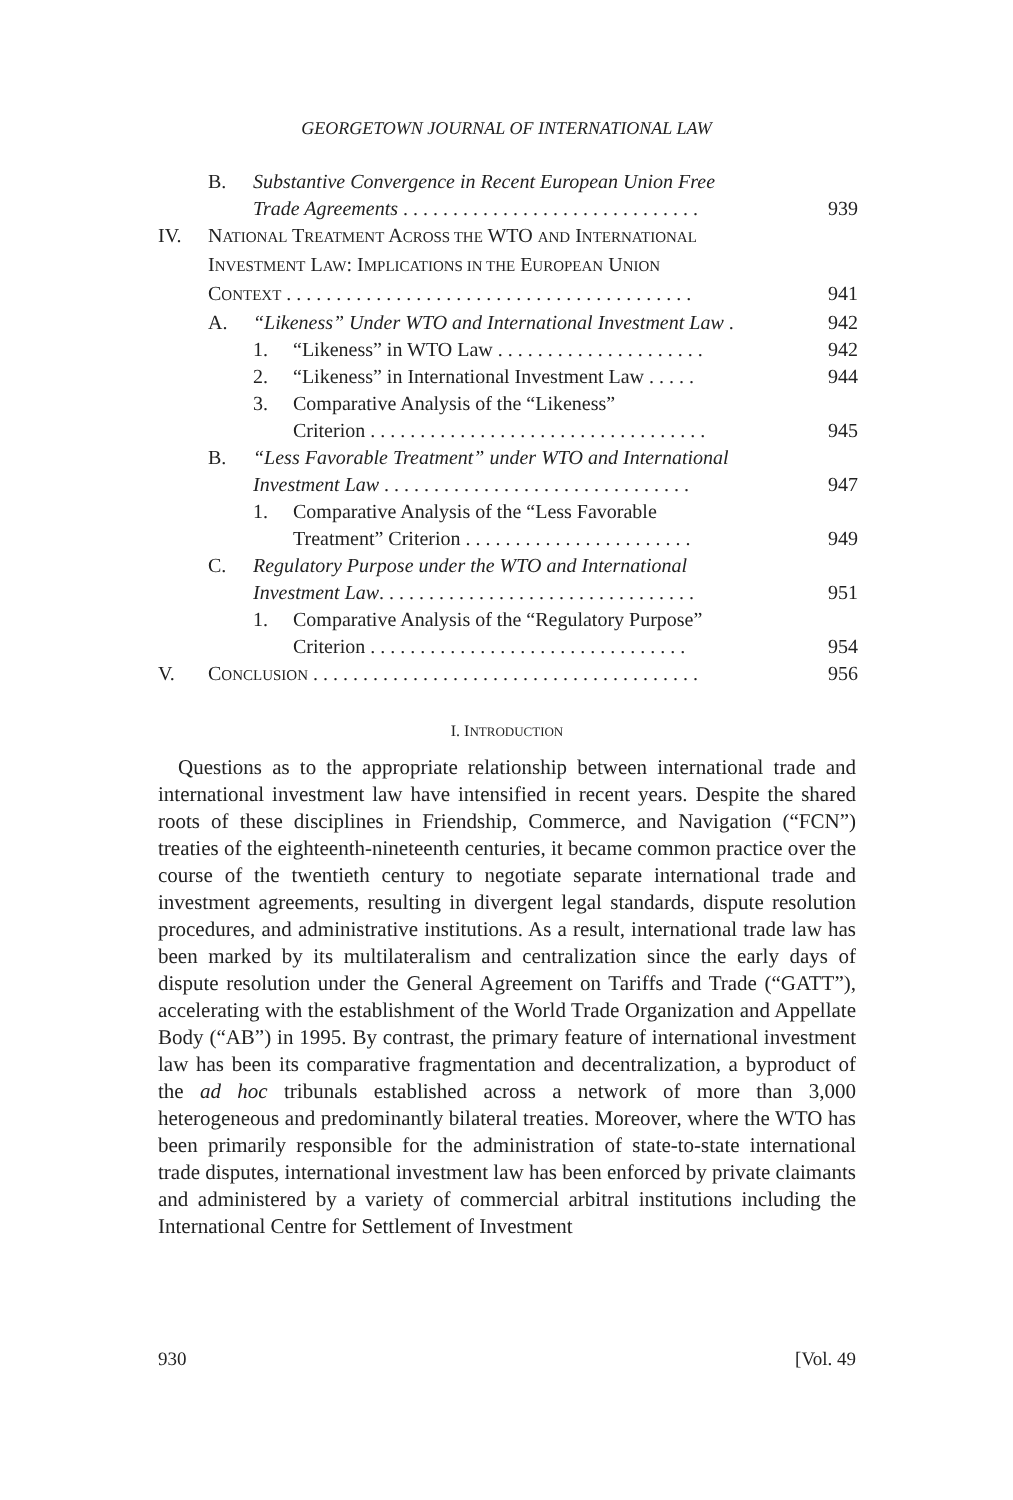GEORGETOWN JOURNAL OF INTERNATIONAL LAW
B. Substantive Convergence in Recent European Union Free
Trade Agreements . . . . . . . . . . . . . . . . . . . . . . . . . . . . . . 939
IV. NATIONAL TREATMENT ACROSS THE WTO AND INTERNATIONAL
INVESTMENT LAW: IMPLICATIONS IN THE EUROPEAN UNION
CONTEXT . . . . . . . . . . . . . . . . . . . . . . . . . . . . . . . . . . . . . . . . . 941
A. “Likeness” Under WTO and International Investment Law . 942
1. “Likeness” in WTO Law . . . . . . . . . . . . . . . . . . . . . 942
2. “Likeness” in International Investment Law . . . . . 944
3. Comparative Analysis of the “Likeness”
Criterion . . . . . . . . . . . . . . . . . . . . . . . . . . . . . . . . . . 945
B. “Less Favorable Treatment” under WTO and International
Investment Law . . . . . . . . . . . . . . . . . . . . . . . . . . . . . . . 947
1. Comparative Analysis of the “Less Favorable
Treatment” Criterion . . . . . . . . . . . . . . . . . . . . . . . 949
C. Regulatory Purpose under the WTO and International
Investment Law. . . . . . . . . . . . . . . . . . . . . . . . . . . . . . . . 951
1. Comparative Analysis of the “Regulatory Purpose”
Criterion . . . . . . . . . . . . . . . . . . . . . . . . . . . . . . . . 954
V. CONCLUSION . . . . . . . . . . . . . . . . . . . . . . . . . . . . . . . . . . . . . . . 956
I. INTRODUCTION
Questions as to the appropriate relationship between international trade and international investment law have intensified in recent years. Despite the shared roots of these disciplines in Friendship, Commerce, and Navigation (“FCN”) treaties of the eighteenth-nineteenth centuries, it became common practice over the course of the twentieth century to negotiate separate international trade and investment agreements, resulting in divergent legal standards, dispute resolution procedures, and administrative institutions. As a result, international trade law has been marked by its multilateralism and centralization since the early days of dispute resolution under the General Agreement on Tariffs and Trade (“GATT”), accelerating with the establishment of the World Trade Organization and Appellate Body (“AB”) in 1995. By contrast, the primary feature of international investment law has been its comparative fragmentation and decentralization, a byproduct of the ad hoc tribunals established across a network of more than 3,000 heterogeneous and predominantly bilateral treaties. Moreover, where the WTO has been primarily responsible for the administration of state-to-state international trade disputes, international investment law has been enforced by private claimants and administered by a variety of commercial arbitral institutions including the International Centre for Settlement of Investment
930 [Vol. 49